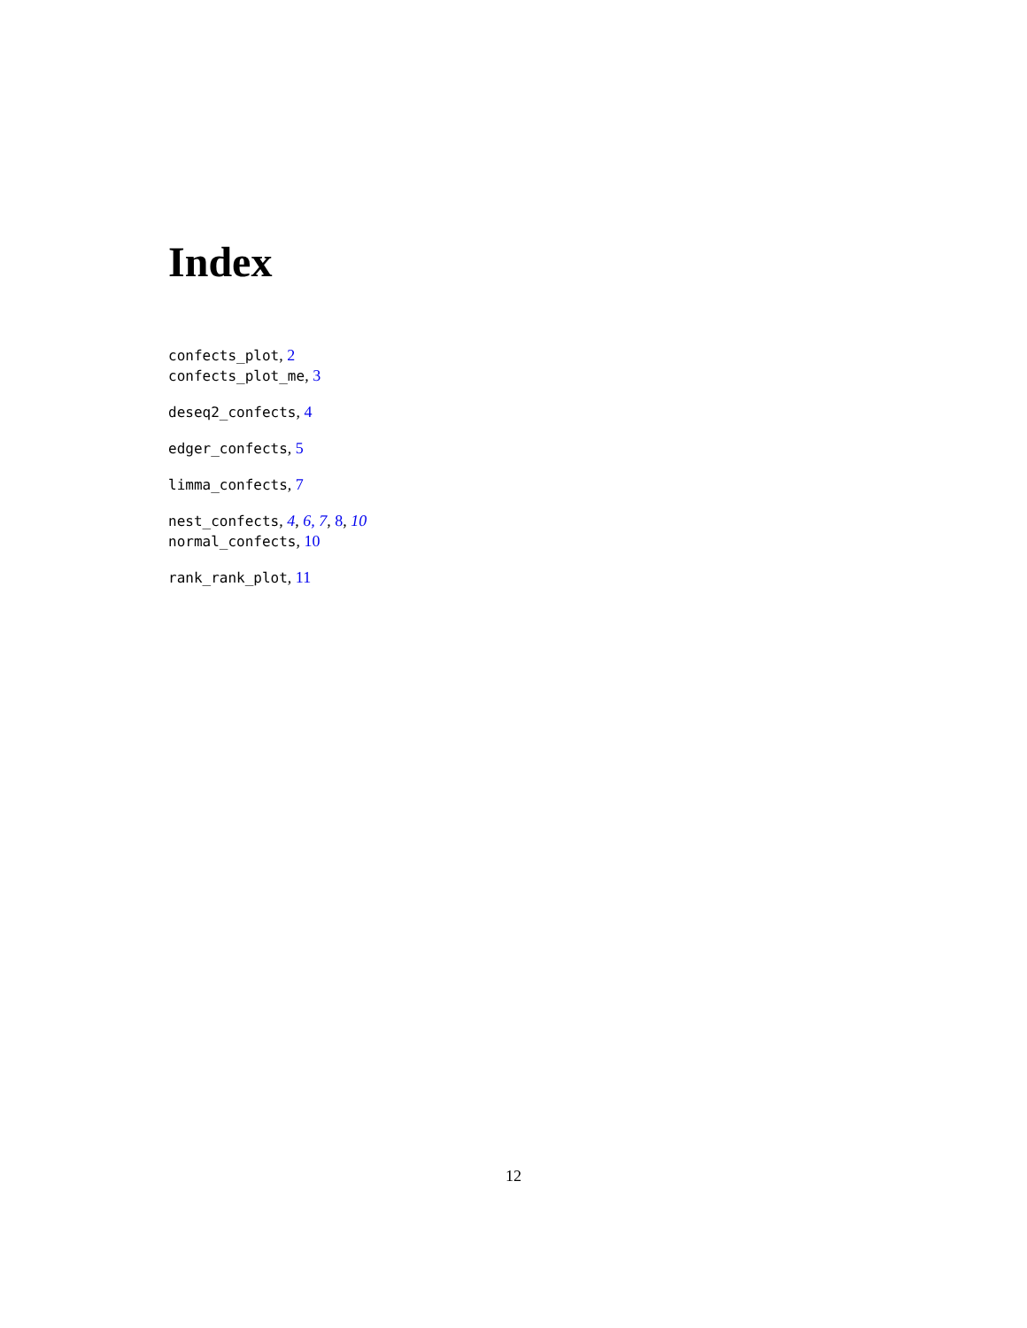Index
confects_plot, 2
confects_plot_me, 3
deseq2_confects, 4
edger_confects, 5
limma_confects, 7
nest_confects, 4, 6, 7, 8, 10
normal_confects, 10
rank_rank_plot, 11
12